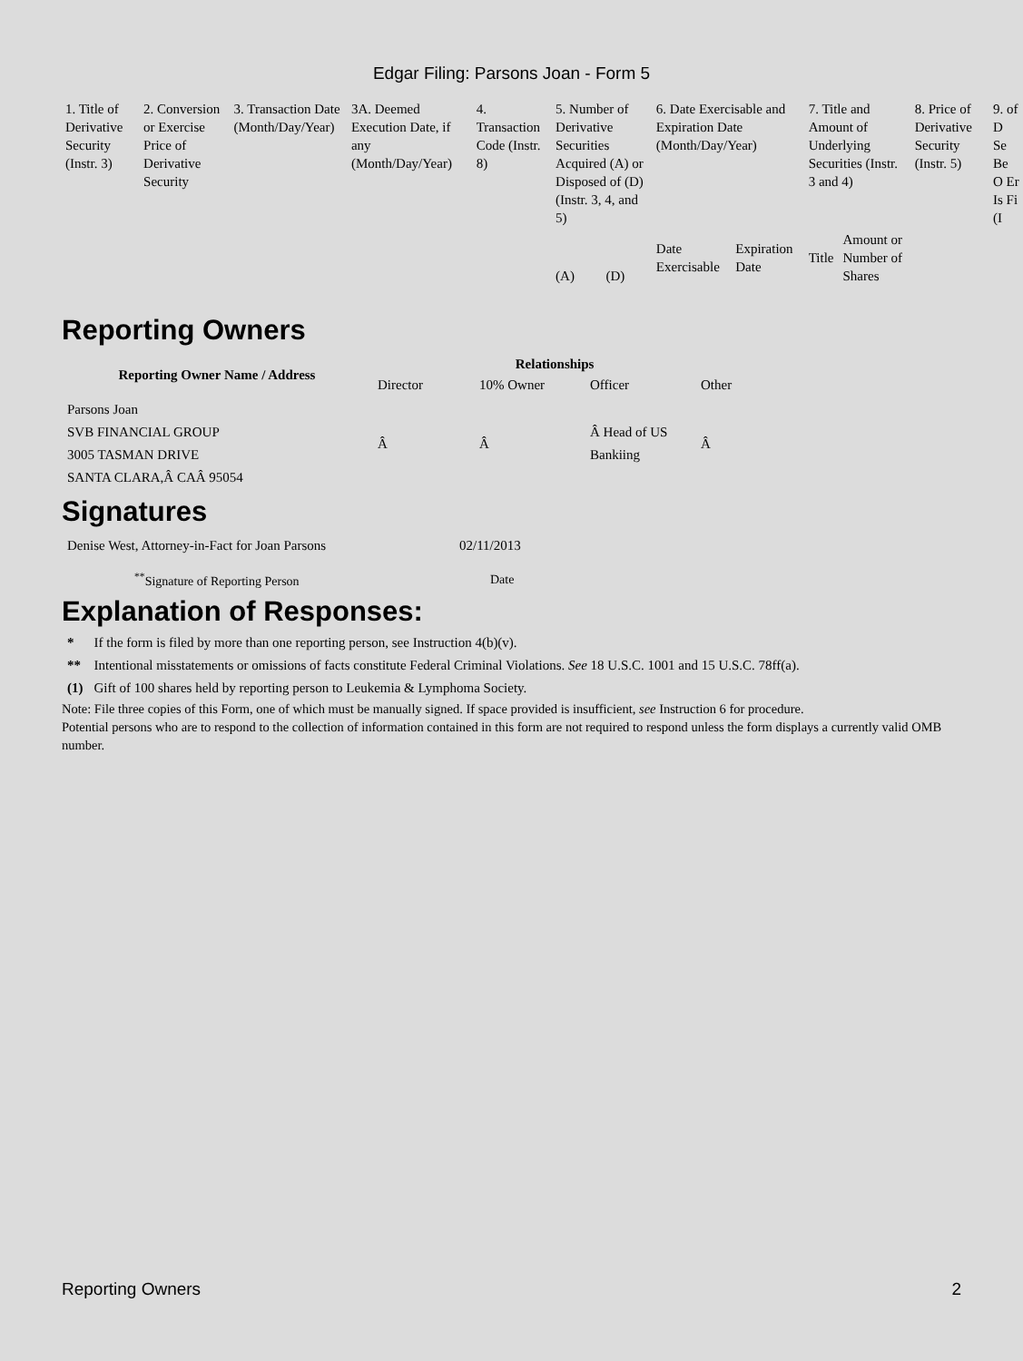Edgar Filing: Parsons Joan - Form 5
| 1. Title of Derivative Security (Instr. 3) | 2. Conversion or Exercise Price of Derivative Security | 3. Transaction Date (Month/Day/Year) | 3A. Deemed Execution Date, if any (Month/Day/Year) | 4. Transaction Code (Instr. 8) | 5. Number of Derivative Securities Acquired (A) or Disposed of (D) (Instr. 3, 4, and 5) | | 6. Date Exercisable and Expiration Date (Month/Day/Year) | | 7. Title and Amount of Underlying Securities (Instr. 3 and 4) | | 8. Price of Derivative Security (Instr. 5) | 9. of D Se Be O Er Is Fi (I |
| | | | | | (A) | (D) | Date Exercisable | Expiration Date | Title | Amount or Number of Shares | | |
Reporting Owners
| Reporting Owner Name / Address | Relationships | | | |
| --- | --- | --- | --- | --- |
| | Director | 10% Owner | Officer | Other |
| Parsons Joan SVB FINANCIAL GROUP 3005 TASMAN DRIVE SANTA CLARA,Â CAÂ 95054 | Â | Â | Â Head of US Bankiing | Â |
Signatures
| Denise West, Attorney-in-Fact for Joan Parsons | 02/11/2013 |
| <sup>**</sup> Signature of Reporting Person | Date |
Explanation of Responses:
| * | If the form is filed by more than one reporting person, see Instruction 4(b)(v). |
| ** | Intentional misstatements or omissions of facts constitute Federal Criminal Violations. See 18 U.S.C. 1001 and 15 U.S.C. 78ff(a). |
| (1) | Gift of 100 shares held by reporting person to Leukemia & Lymphoma Society. |
Note: File three copies of this Form, one of which must be manually signed. If space provided is insufficient, see Instruction 6 for procedure.
Potential persons who are to respond to the collection of information contained in this form are not required to respond unless the form displays a currently valid OMB number.
Reporting Owners 2